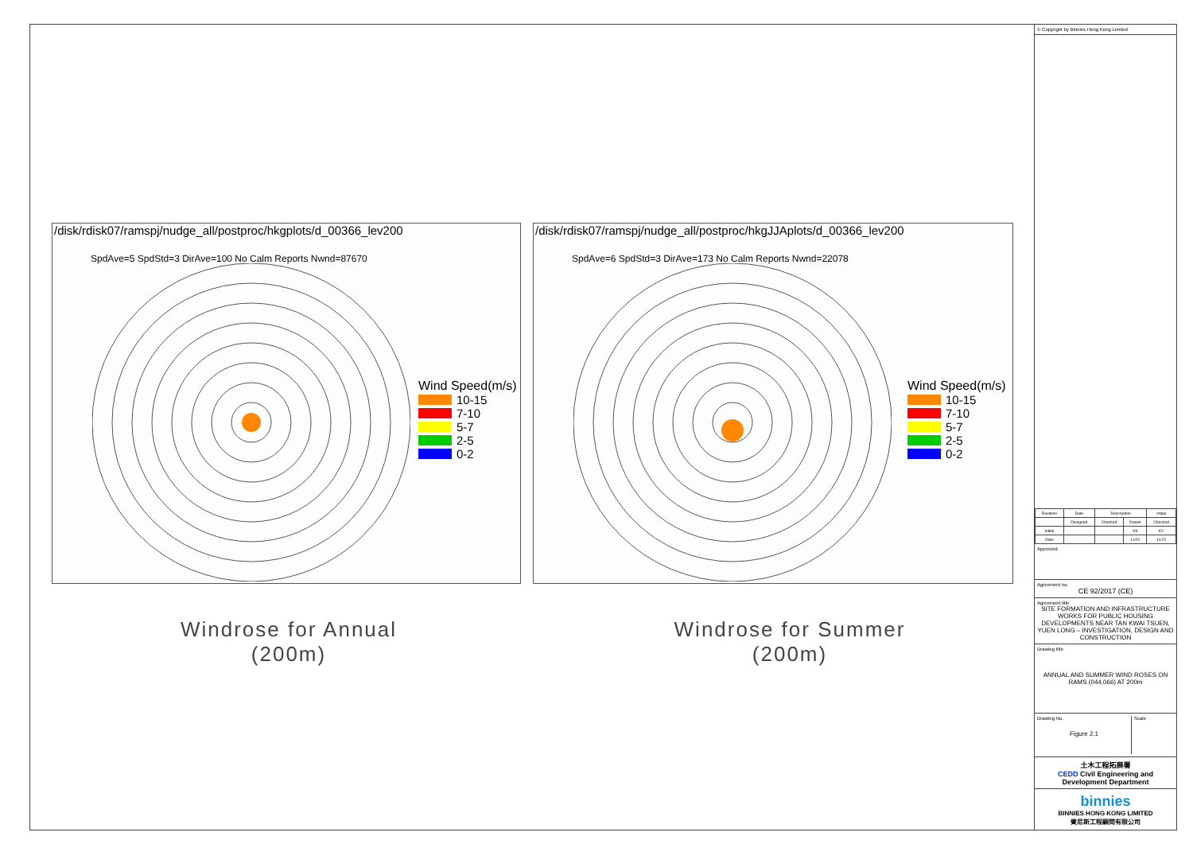/disk/rdisk07/ramspj/nudge_all/postproc/hkgplots/d_00366_lev200
SpdAve=5 SpdStd=3 DirAve=100 No Calm Reports Nwnd=87670
Wind Speed(m/s)
10-15
7-10
5-7
2-5
0-2
/disk/rdisk07/ramspj/nudge_all/postproc/hkgJJAplots/d_00366_lev200
SpdAve=6 SpdStd=3 DirAve=173 No Calm Reports Nwnd=22078
Wind Speed(m/s)
10-15
7-10
5-7
2-5
0-2
Windrose for Annual
(200m)
Windrose for Summer
(200m)
© Copyright by Binnies Hong Kong Limited
| Revision | Date | Description | | Initial |
| | Designed | Checked | Drawn | Checked |
| Initial | | | VS | KY |
| Date | | | 11/22 | 11/22 |
Approved
Agreement no.
CE 92/2017 (CE)
Agreement title
SITE FORMATION AND INFRASTRUCTURE WORKS FOR PUBLIC HOUSING DEVELOPMENTS NEAR TAN KWAI TSUEN, YUEN LONG – INVESTIGATION, DESIGN AND CONSTRUCTION
Drawing title
ANNUAL AND SUMMER WIND ROSES ON RAMS (044,066) AT 200m
Drawing No.
Figure 2.1
Scale
土木工程拓展署
CEDD Civil Engineering and
Development Department
binnies
BINNIES HONG KONG LIMITED
賓尼斯工程顧問有限公司